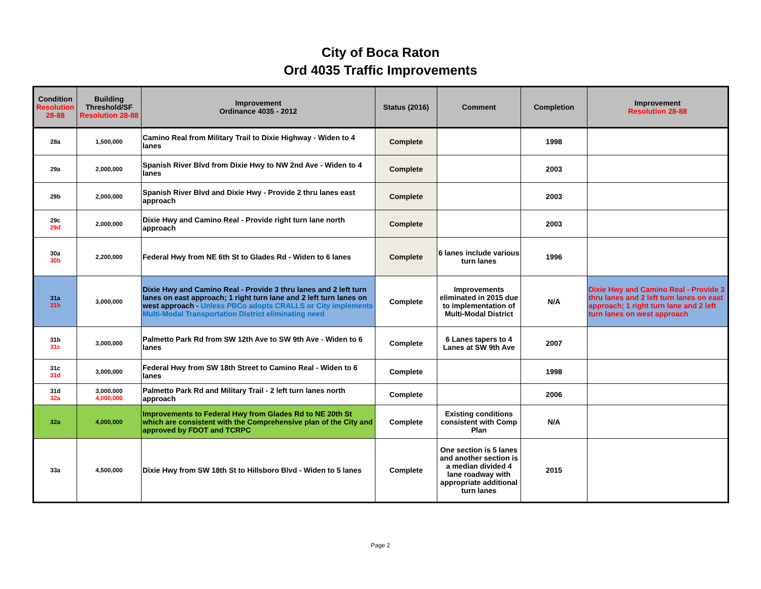City of Boca Raton
Ord 4035 Traffic Improvements
| Condition Resolution 28-88 | Building Threshold/SF Resolution 28-88 | Improvement Ordinance 4035 - 2012 | Status (2016) | Comment | Completion | Improvement Resolution 28-88 |
| --- | --- | --- | --- | --- | --- | --- |
| 28a | 1,500,000 | Camino Real from Military Trail to Dixie Highway - Widen to 4 lanes | Complete | | 1998 | |
| 29a | 2,000,000 | Spanish River Blvd from Dixie Hwy to NW 2nd Ave - Widen to 4 lanes | Complete | | 2003 | |
| 29b | 2,000,000 | Spanish River Blvd and Dixie Hwy - Provide 2 thru lanes east approach | Complete | | 2003 | |
| 29c 29d | 2,000,000 | Dixie Hwy and Camino Real - Provide right turn lane north approach | Complete | | 2003 | |
| 30a 30b | 2,200,000 | Federal Hwy from NE 6th St to Glades Rd - Widen to 6 lanes | Complete | 6 lanes include various turn lanes | 1996 | |
| 31a 31b | 3,000,000 | Dixie Hwy and Camino Real - Provide 3 thru lanes and 2 left turn lanes on east approach; 1 right turn lane and 2 left turn lanes on west approach - Unless PBCo adopts CRALLS or City implements Multi-Modal Transportation District eliminating need | Complete | Improvements eliminated in 2015 due to implementation of Multi-Modal District | N/A | Dixie Hwy and Camino Real - Provide 3 thru lanes and 2 left turn lanes on east approach; 1 right turn lane and 2 left turn lanes on west approach |
| 31b 31c | 3,000,000 | Palmetto Park Rd from SW 12th Ave to SW 9th Ave - Widen to 6 lanes | Complete | 6 Lanes tapers to 4 Lanes at SW 9th Ave | 2007 | |
| 31c 31d | 3,000,000 | Federal Hwy from SW 18th Street to Camino Real - Widen to 6 lanes | Complete | | 1998 | |
| 31d 32a | 3,000,000 4,000,000 | Palmetto Park Rd and Military Trail - 2 left turn lanes north approach | Complete | | 2006 | |
| 32a | 4,000,000 | Improvements to Federal Hwy from Glades Rd to NE 20th St which are consistent with the Comprehensive plan of the City and approved by FDOT and TCRPC | Complete | Existing conditions consistent with Comp Plan | N/A | |
| 33a | 4,500,000 | Dixie Hwy from SW 18th St to Hillsboro Blvd - Widen to 5 lanes | Complete | One section is 5 lanes and another section is a median divided 4 lane roadway with appropriate additional turn lanes | 2015 | |
Page 2